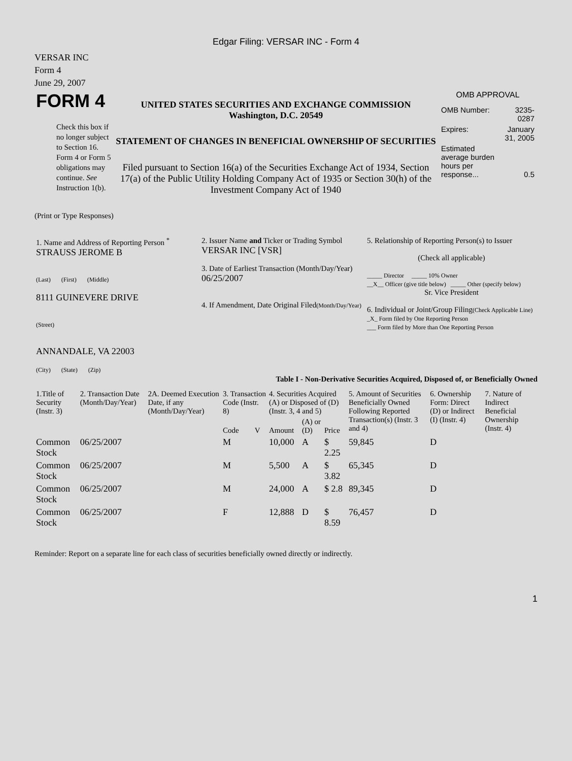Edgar Filing: VERSAR INC - Form 4
VERSAR INC
Form 4
June 29, 2007
| FORM 4 Check this box if no longer subject to Section 16. Form 4 or Form 5 obligations may continue. See Instruction 1(b). | UNITED STATES SECURITIES AND EXCHANGE COMMISSION Washington, D.C. 20549 STATEMENT OF CHANGES IN BENEFICIAL OWNERSHIP OF SECURITIES Filed pursuant to Section 16(a) of the Securities Exchange Act of 1934, Section 17(a) of the Public Utility Holding Company Act of 1935 or Section 30(h) of the Investment Company Act of 1940 | OMB APPROVAL / OMB Number: / 3235-0287 / / Expires: / January 31, 2005 / / Estimated average burden hours per response... / 0.5 / |
(Print or Type Responses)
| 1. Name and Address of Reporting Person <sup>*</sup> STRAUSS JEROME B (Last) (First) (Middle) 8111 GUINEVERE DRIVE (Street) ANNANDALE, VA 22003 (City) (State) (Zip) | 2. Issuer Name and Ticker or Trading Symbol VERSAR INC [VSR] 3. Date of Earliest Transaction (Month/Day/Year) 06/25/2007 4. If Amendment, Date Original Filed (Month/Day/Year) | 5. Relationship of Reporting Person(s) to Issuer (Check all applicable) _____ Director _____ 10% Owner __X__ Officer (give title below) _____ Other (specify below) Sr. Vice President 6. Individual or Joint/Group Filing (Check Applicable Line) _X_ Form filed by One Reporting Person ___ Form filed by More than One Reporting Person |
Table I - Non-Derivative Securities Acquired, Disposed of, or Beneficially Owned
| 1.Title of Security (Instr. 3) | 2. Transaction Date (Month/Day/Year) | 2A. Deemed Execution Date, if any (Month/Day/Year) | 3. Transaction Code (Instr. 8) | | 4. Securities Acquired (A) or Disposed of (D) (Instr. 3, 4 and 5) | | | 5. Amount of Securities Beneficially Owned Following Reported Transaction(s) (Instr. 3 and 4) | 6. Ownership Form: Direct (D) or Indirect (I) (Instr. 4) | 7. Nature of Indirect Beneficial Ownership (Instr. 4) |
| --- | --- | --- | --- | --- | --- | --- | --- | --- | --- | --- |
| | | | Code | V | Amount | (A) or (D) | Price | | | |
| Common Stock | 06/25/2007 | | M | | 10,000 | A | $ 2.25 | 59,845 | D | |
| Common Stock | 06/25/2007 | | M | | 5,500 | A | $ 3.82 | 65,345 | D | |
| Common Stock | 06/25/2007 | | M | | 24,000 | A | $ 2.8 | 89,345 | D | |
| Common Stock | 06/25/2007 | | F | | 12,888 | D | $ 8.59 | 76,457 | D | |
Reminder: Report on a separate line for each class of securities beneficially owned directly or indirectly.
1